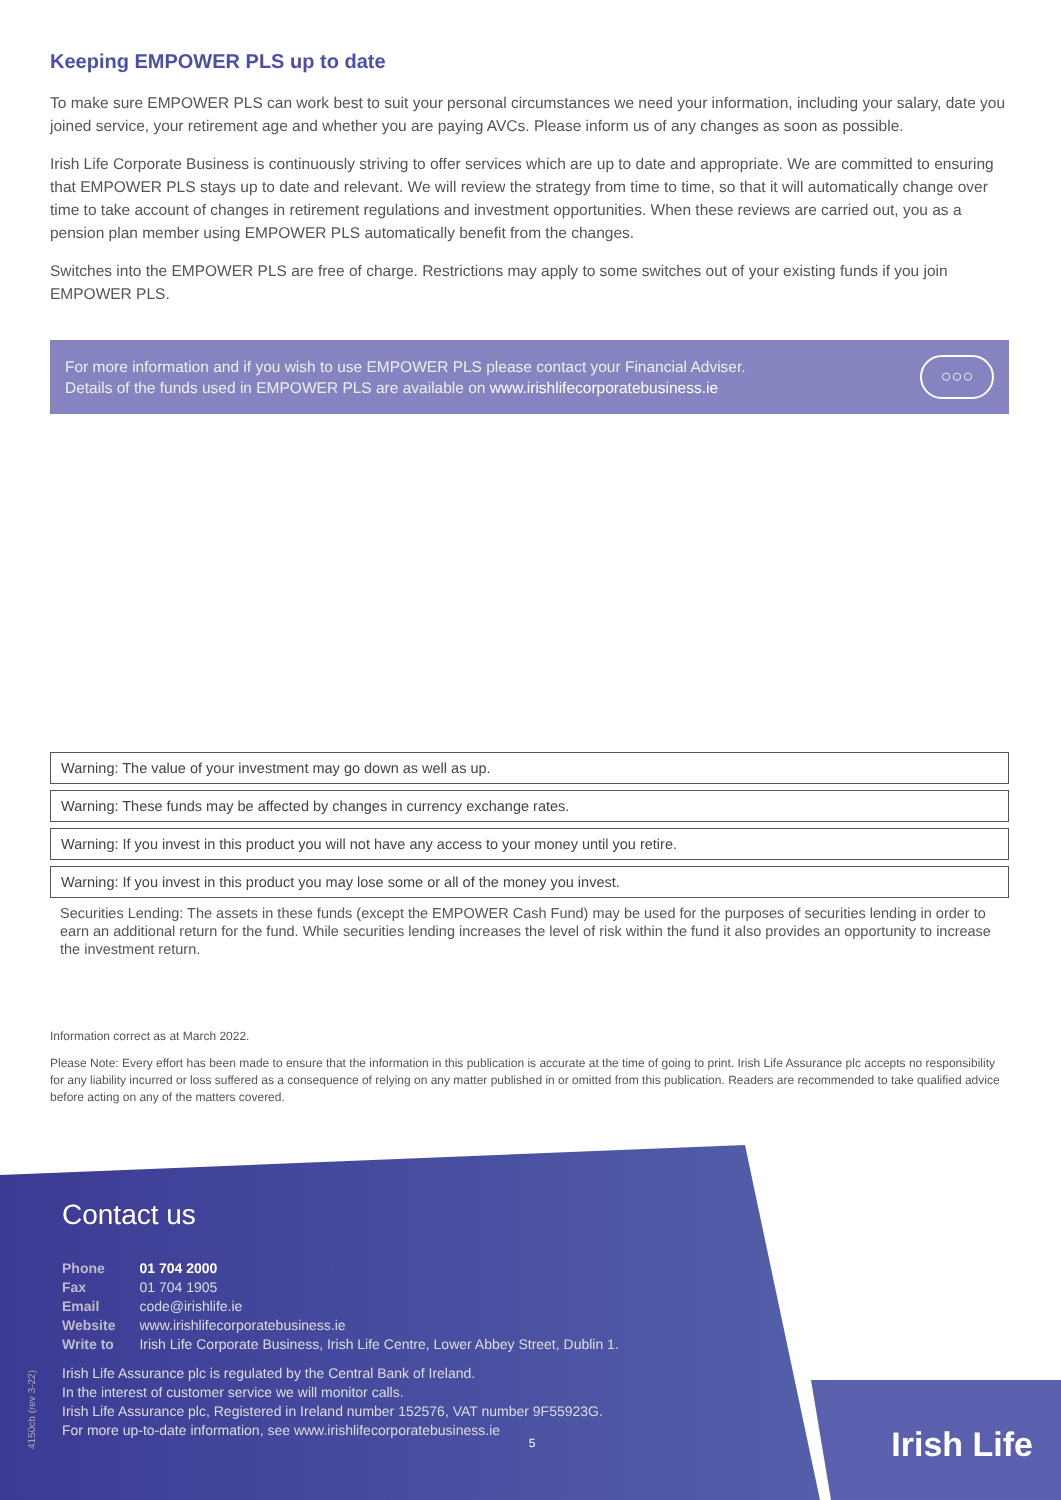Keeping EMPOWER PLS up to date
To make sure EMPOWER PLS can work best to suit your personal circumstances we need your information, including your salary, date you joined service, your retirement age and whether you are paying AVCs. Please inform us of any changes as soon as possible.
Irish Life Corporate Business is continuously striving to offer services which are up to date and appropriate. We are committed to ensuring that EMPOWER PLS stays up to date and relevant. We will review the strategy from time to time, so that it will automatically change over time to take account of changes in retirement regulations and investment opportunities. When these reviews are carried out, you as a pension plan member using EMPOWER PLS automatically benefit from the changes.
Switches into the EMPOWER PLS are free of charge. Restrictions may apply to some switches out of your existing funds if you join EMPOWER PLS.
For more information and if you wish to use EMPOWER PLS please contact your Financial Adviser.
Details of the funds used in EMPOWER PLS are available on www.irishlifecorporatebusiness.ie
○○○
Warning: The value of your investment may go down as well as up.
Warning: These funds may be affected by changes in currency exchange rates.
Warning: If you invest in this product you will not have any access to your money until you retire.
Warning: If you invest in this product you may lose some or all of the money you invest.
Securities Lending: The assets in these funds (except the EMPOWER Cash Fund) may be used for the purposes of securities lending in order to earn an additional return for the fund. While securities lending increases the level of risk within the fund it also provides an opportunity to increase the investment return.
Information correct as at March 2022.
Please Note: Every effort has been made to ensure that the information in this publication is accurate at the time of going to print. Irish Life Assurance plc accepts no responsibility for any liability incurred or loss suffered as a consequence of relying on any matter published in or omitted from this publication. Readers are recommended to take qualified advice before acting on any of the matters covered.
4150cb (rev 3-22)
Contact us
| Phone | 01 704 2000 |
| Fax | 01 704 1905 |
| Email | code@irishlife.ie |
| Website | www.irishlifecorporatebusiness.ie |
| Write to | Irish Life Corporate Business, Irish Life Centre, Lower Abbey Street, Dublin 1. |
Irish Life Assurance plc is regulated by the Central Bank of Ireland.
In the interest of customer service we will monitor calls.
Irish Life Assurance plc, Registered in Ireland number 152576, VAT number 9F55923G.
For more up-to-date information, see www.irishlifecorporatebusiness.ie
5
Irish Life